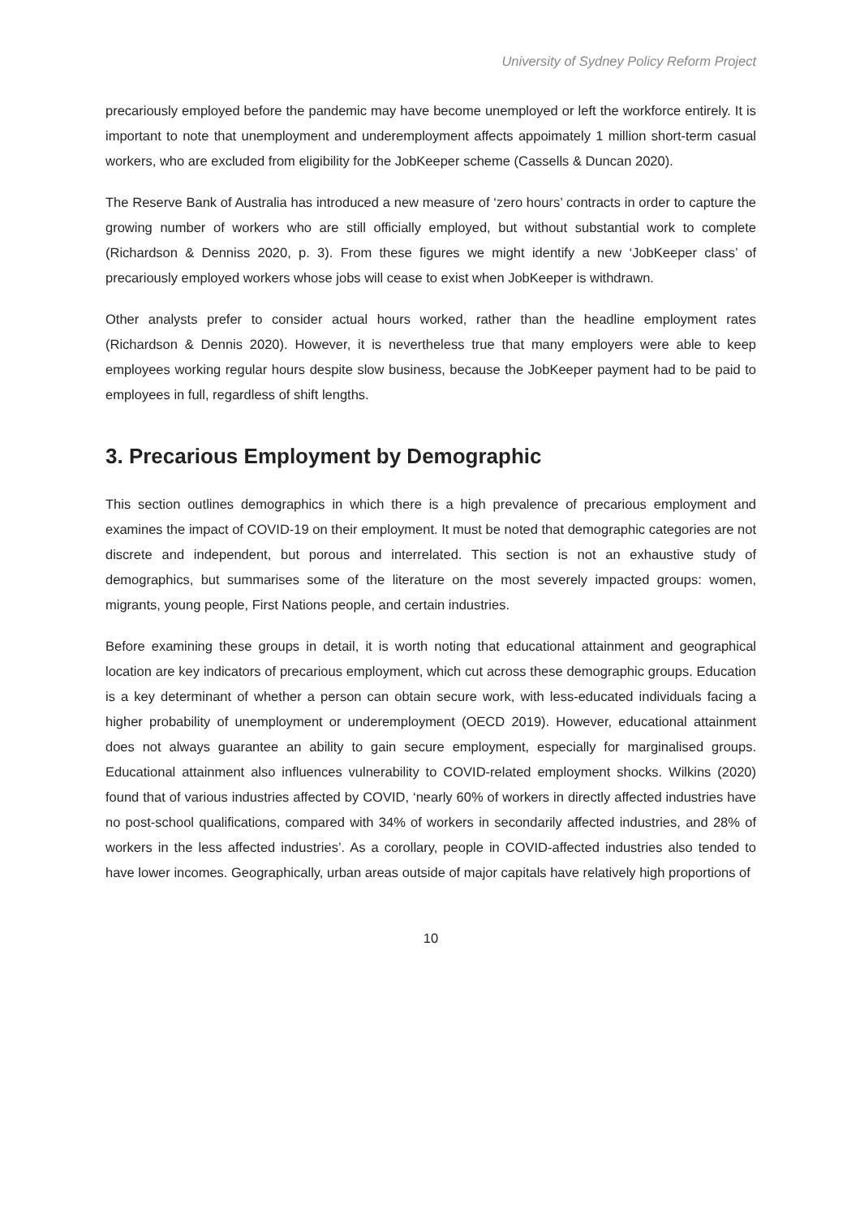University of Sydney Policy Reform Project
precariously employed before the pandemic may have become unemployed or left the workforce entirely. It is important to note that unemployment and underemployment affects appoimately 1 million short-term casual workers, who are excluded from eligibility for the JobKeeper scheme (Cassells & Duncan 2020).
The Reserve Bank of Australia has introduced a new measure of ‘zero hours’ contracts in order to capture the growing number of workers who are still officially employed, but without substantial work to complete (Richardson & Denniss 2020, p. 3). From these figures we might identify a new ‘JobKeeper class’ of precariously employed workers whose jobs will cease to exist when JobKeeper is withdrawn.
Other analysts prefer to consider actual hours worked, rather than the headline employment rates (Richardson & Dennis 2020). However, it is nevertheless true that many employers were able to keep employees working regular hours despite slow business, because the JobKeeper payment had to be paid to employees in full, regardless of shift lengths.
3. Precarious Employment by Demographic
This section outlines demographics in which there is a high prevalence of precarious employment and examines the impact of COVID-19 on their employment. It must be noted that demographic categories are not discrete and independent, but porous and interrelated. This section is not an exhaustive study of demographics, but summarises some of the literature on the most severely impacted groups: women, migrants, young people, First Nations people, and certain industries.
Before examining these groups in detail, it is worth noting that educational attainment and geographical location are key indicators of precarious employment, which cut across these demographic groups. Education is a key determinant of whether a person can obtain secure work, with less-educated individuals facing a higher probability of unemployment or underemployment (OECD 2019). However, educational attainment does not always guarantee an ability to gain secure employment, especially for marginalised groups. Educational attainment also influences vulnerability to COVID-related employment shocks. Wilkins (2020) found that of various industries affected by COVID, ‘nearly 60% of workers in directly affected industries have no post-school qualifications, compared with 34% of workers in secondarily affected industries, and 28% of workers in the less affected industries’. As a corollary, people in COVID-affected industries also tended to have lower incomes. Geographically, urban areas outside of major capitals have relatively high proportions of
10